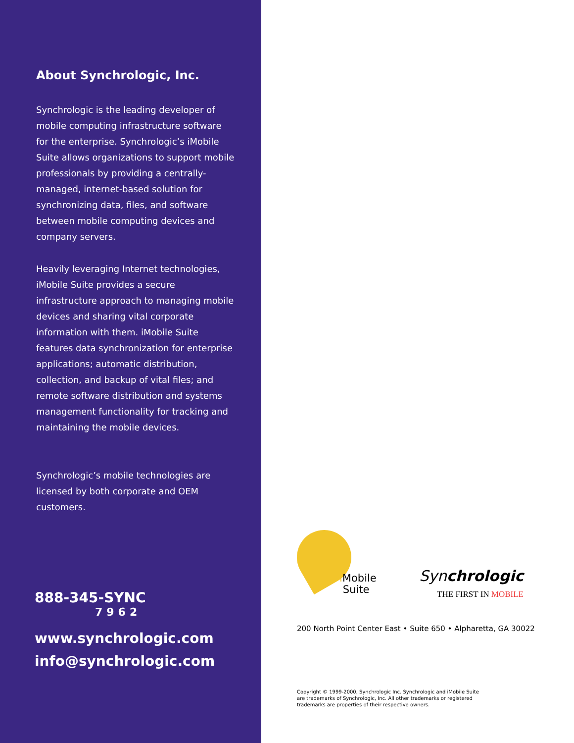About Synchrologic, Inc.
Synchrologic is the leading developer of mobile computing infrastructure software for the enterprise. Synchrologic’s iMobile Suite allows organizations to support mobile professionals by providing a centrally-managed, internet-based solution for synchronizing data, files, and software between mobile computing devices and company servers.
Heavily leveraging Internet technologies, iMobile Suite provides a secure infrastructure approach to managing mobile devices and sharing vital corporate information with them. iMobile Suite features data synchronization for enterprise applications; automatic distribution, collection, and backup of vital files; and remote software distribution and systems management functionality for tracking and maintaining the mobile devices.
Synchrologic’s mobile technologies are licensed by both corporate and OEM customers.
888-345-SYNC
7962
www.synchrologic.com
info@synchrologic.com
i Mobile
Suite
Synchrologic
THE FIRST IN MOBILE
200 North Point Center East • Suite 650 • Alpharetta, GA 30022
Copyright © 1999-2000, Synchrologic Inc. Synchrologic and iMobile Suite are trademarks of Synchrologic, Inc. All other trademarks or registered trademarks are properties of their respective owners.